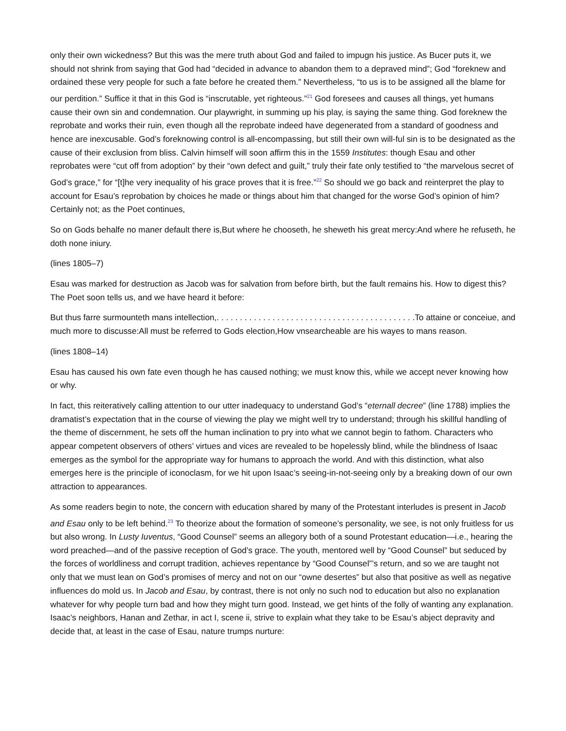only their own wickedness? But this was the mere truth about God and failed to impugn his justice. As Bucer puts it, we should not shrink from saying that God had “decided in advance to abandon them to a depraved mind”; God “foreknew and ordained these very people for such a fate before he created them.” Nevertheless, “to us is to be assigned all the blame for our perdition.” Suffice it that in this God is “inscrutable, yet righteous.”<sup>21</sup> God foresees and causes all things, yet humans cause their own sin and condemnation. Our playwright, in summing up his play, is saying the same thing. God foreknew the reprobate and works their ruin, even though all the reprobate indeed have degenerated from a standard of goodness and hence are inexcusable. God’s foreknowing control is all-encompassing, but still their own will-ful sin is to be designated as the cause of their exclusion from bliss. Calvin himself will soon affirm this in the 1559 Institutes: though Esau and other reprobates were “cut off from adoption” by their “own defect and guilt,” truly their fate only testified to “the marvelous secret of God’s grace,” for “[t]he very inequality of his grace proves that it is free.”<sup>22</sup> So should we go back and reinterpret the play to account for Esau’s reprobation by choices he made or things about him that changed for the worse God’s opinion of him? Certainly not; as the Poet continues,
So on Gods behalfe no maner default there is,But where he chooseth, he sheweth his great mercy:And where he refuseth, he doth none iniury.
(lines 1805–7)
Esau was marked for destruction as Jacob was for salvation from before birth, but the fault remains his. How to digest this? The Poet soon tells us, and we have heard it before:
But thus farre surmounteth mans intellection,. . . . . . . . . . . . . . . . . . . . . . . . . . . . . . . . . . . . . . . . . . .To attaine or conceiue, and much more to discusse:All must be referred to Gods election,How vnsearcheable are his wayes to mans reason.
(lines 1808–14)
Esau has caused his own fate even though he has caused nothing; we must know this, while we accept never knowing how or why.
In fact, this reiteratively calling attention to our utter inadequacy to understand God’s “eternall decree” (line 1788) implies the dramatist’s expectation that in the course of viewing the play we might well try to understand; through his skillful handling of the theme of discernment, he sets off the human inclination to pry into what we cannot begin to fathom. Characters who appear competent observers of others’ virtues and vices are revealed to be hopelessly blind, while the blindness of Isaac emerges as the symbol for the appropriate way for humans to approach the world. And with this distinction, what also emerges here is the principle of iconoclasm, for we hit upon Isaac’s seeing-in-not-seeing only by a breaking down of our own attraction to appearances.
As some readers begin to note, the concern with education shared by many of the Protestant interludes is present in Jacob and Esau only to be left behind.<sup>23</sup> To theorize about the formation of someone’s personality, we see, is not only fruitless for us but also wrong. In Lusty Iuventus, “Good Counsel” seems an allegory both of a sound Protestant education—i.e., hearing the word preached—and of the passive reception of God’s grace. The youth, mentored well by “Good Counsel” but seduced by the forces of worldliness and corrupt tradition, achieves repentance by “Good Counsel”’s return, and so we are taught not only that we must lean on God’s promises of mercy and not on our “owne desertes” but also that positive as well as negative influences do mold us. In Jacob and Esau, by contrast, there is not only no such nod to education but also no explanation whatever for why people turn bad and how they might turn good. Instead, we get hints of the folly of wanting any explanation. Isaac’s neighbors, Hanan and Zethar, in act I, scene ii, strive to explain what they take to be Esau’s abject depravity and decide that, at least in the case of Esau, nature trumps nurture: